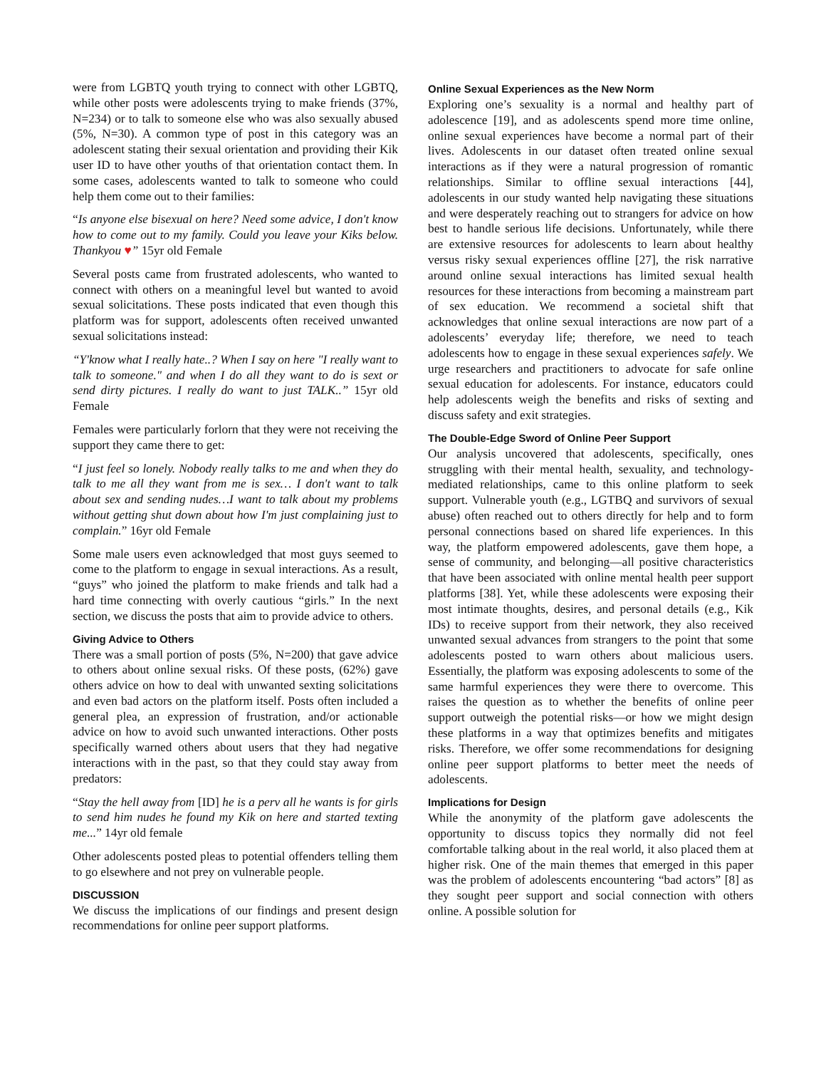were from LGBTQ youth trying to connect with other LGBTQ, while other posts were adolescents trying to make friends (37%, N=234) or to talk to someone else who was also sexually abused (5%, N=30). A common type of post in this category was an adolescent stating their sexual orientation and providing their Kik user ID to have other youths of that orientation contact them. In some cases, adolescents wanted to talk to someone who could help them come out to their families:
“Is anyone else bisexual on here? Need some advice, I don't know how to come out to my family. Could you leave your Kiks below. Thankyou ♥” 15yr old Female
Several posts came from frustrated adolescents, who wanted to connect with others on a meaningful level but wanted to avoid sexual solicitations. These posts indicated that even though this platform was for support, adolescents often received unwanted sexual solicitations instead:
“Y'know what I really hate..? When I say on here "I really want to talk to someone." and when I do all they want to do is sext or send dirty pictures. I really do want to just TALK..” 15yr old Female
Females were particularly forlorn that they were not receiving the support they came there to get:
“I just feel so lonely. Nobody really talks to me and when they do talk to me all they want from me is sex… I don't want to talk about sex and sending nudes…I want to talk about my problems without getting shut down about how I'm just complaining just to complain.” 16yr old Female
Some male users even acknowledged that most guys seemed to come to the platform to engage in sexual interactions. As a result, “guys” who joined the platform to make friends and talk had a hard time connecting with overly cautious “girls.” In the next section, we discuss the posts that aim to provide advice to others.
Giving Advice to Others
There was a small portion of posts (5%, N=200) that gave advice to others about online sexual risks. Of these posts, (62%) gave others advice on how to deal with unwanted sexting solicitations and even bad actors on the platform itself. Posts often included a general plea, an expression of frustration, and/or actionable advice on how to avoid such unwanted interactions. Other posts specifically warned others about users that they had negative interactions with in the past, so that they could stay away from predators:
“Stay the hell away from [ID] he is a perv all he wants is for girls to send him nudes he found my Kik on here and started texting me...” 14yr old female
Other adolescents posted pleas to potential offenders telling them to go elsewhere and not prey on vulnerable people.
DISCUSSION
We discuss the implications of our findings and present design recommendations for online peer support platforms.
Online Sexual Experiences as the New Norm
Exploring one’s sexuality is a normal and healthy part of adolescence [19], and as adolescents spend more time online, online sexual experiences have become a normal part of their lives. Adolescents in our dataset often treated online sexual interactions as if they were a natural progression of romantic relationships. Similar to offline sexual interactions [44], adolescents in our study wanted help navigating these situations and were desperately reaching out to strangers for advice on how best to handle serious life decisions. Unfortunately, while there are extensive resources for adolescents to learn about healthy versus risky sexual experiences offline [27], the risk narrative around online sexual interactions has limited sexual health resources for these interactions from becoming a mainstream part of sex education. We recommend a societal shift that acknowledges that online sexual interactions are now part of a adolescents’ everyday life; therefore, we need to teach adolescents how to engage in these sexual experiences safely. We urge researchers and practitioners to advocate for safe online sexual education for adolescents. For instance, educators could help adolescents weigh the benefits and risks of sexting and discuss safety and exit strategies.
The Double-Edge Sword of Online Peer Support
Our analysis uncovered that adolescents, specifically, ones struggling with their mental health, sexuality, and technology-mediated relationships, came to this online platform to seek support. Vulnerable youth (e.g., LGTBQ and survivors of sexual abuse) often reached out to others directly for help and to form personal connections based on shared life experiences. In this way, the platform empowered adolescents, gave them hope, a sense of community, and belonging—all positive characteristics that have been associated with online mental health peer support platforms [38]. Yet, while these adolescents were exposing their most intimate thoughts, desires, and personal details (e.g., Kik IDs) to receive support from their network, they also received unwanted sexual advances from strangers to the point that some adolescents posted to warn others about malicious users. Essentially, the platform was exposing adolescents to some of the same harmful experiences they were there to overcome. This raises the question as to whether the benefits of online peer support outweigh the potential risks—or how we might design these platforms in a way that optimizes benefits and mitigates risks. Therefore, we offer some recommendations for designing online peer support platforms to better meet the needs of adolescents.
Implications for Design
While the anonymity of the platform gave adolescents the opportunity to discuss topics they normally did not feel comfortable talking about in the real world, it also placed them at higher risk. One of the main themes that emerged in this paper was the problem of adolescents encountering “bad actors” [8] as they sought peer support and social connection with others online. A possible solution for